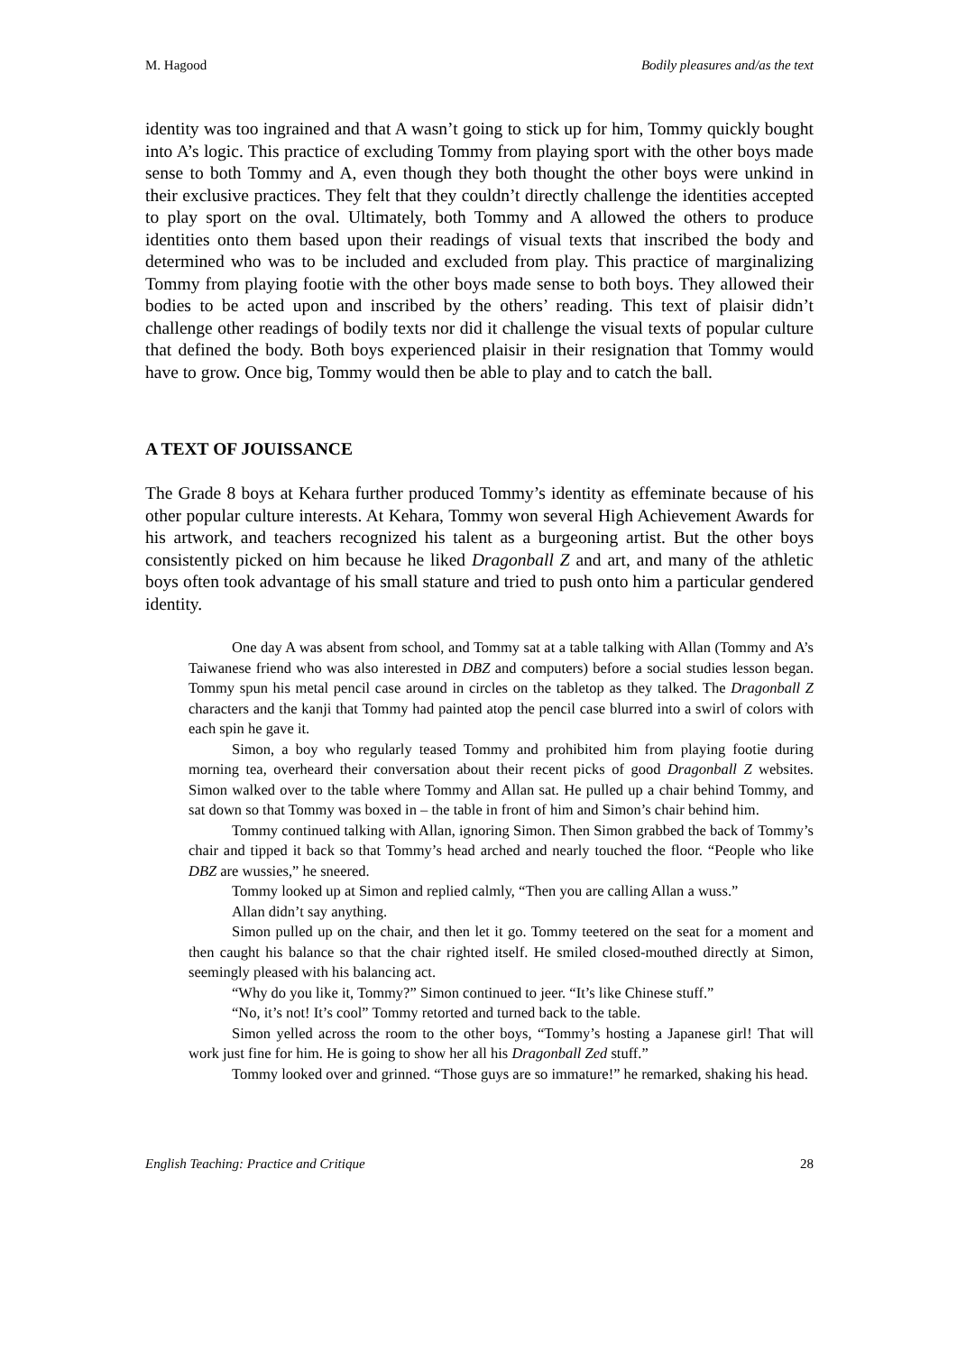M. Hagood Bodily pleasures and/as the text
identity was too ingrained and that A wasn’t going to stick up for him, Tommy quickly bought into A’s logic. This practice of excluding Tommy from playing sport with the other boys made sense to both Tommy and A, even though they both thought the other boys were unkind in their exclusive practices. They felt that they couldn’t directly challenge the identities accepted to play sport on the oval. Ultimately, both Tommy and A allowed the others to produce identities onto them based upon their readings of visual texts that inscribed the body and determined who was to be included and excluded from play. This practice of marginalizing Tommy from playing footie with the other boys made sense to both boys. They allowed their bodies to be acted upon and inscribed by the others’ reading. This text of plaisir didn’t challenge other readings of bodily texts nor did it challenge the visual texts of popular culture that defined the body. Both boys experienced plaisir in their resignation that Tommy would have to grow. Once big, Tommy would then be able to play and to catch the ball.
A TEXT OF JOUISSANCE
The Grade 8 boys at Kehara further produced Tommy’s identity as effeminate because of his other popular culture interests. At Kehara, Tommy won several High Achievement Awards for his artwork, and teachers recognized his talent as a burgeoning artist. But the other boys consistently picked on him because he liked Dragonball Z and art, and many of the athletic boys often took advantage of his small stature and tried to push onto him a particular gendered identity.
One day A was absent from school, and Tommy sat at a table talking with Allan (Tommy and A’s Taiwanese friend who was also interested in DBZ and computers) before a social studies lesson began. Tommy spun his metal pencil case around in circles on the tabletop as they talked. The Dragonball Z characters and the kanji that Tommy had painted atop the pencil case blurred into a swirl of colors with each spin he gave it.
Simon, a boy who regularly teased Tommy and prohibited him from playing footie during morning tea, overheard their conversation about their recent picks of good Dragonball Z websites. Simon walked over to the table where Tommy and Allan sat. He pulled up a chair behind Tommy, and sat down so that Tommy was boxed in – the table in front of him and Simon’s chair behind him.
Tommy continued talking with Allan, ignoring Simon. Then Simon grabbed the back of Tommy’s chair and tipped it back so that Tommy’s head arched and nearly touched the floor. “People who like DBZ are wussies,” he sneered.
Tommy looked up at Simon and replied calmly, “Then you are calling Allan a wuss.”
Allan didn’t say anything.
Simon pulled up on the chair, and then let it go. Tommy teetered on the seat for a moment and then caught his balance so that the chair righted itself. He smiled closed-mouthed directly at Simon, seemingly pleased with his balancing act.
“Why do you like it, Tommy?” Simon continued to jeer. “It’s like Chinese stuff.”
“No, it’s not! It’s cool” Tommy retorted and turned back to the table.
Simon yelled across the room to the other boys, “Tommy’s hosting a Japanese girl! That will work just fine for him. He is going to show her all his Dragonball Zed stuff.”
Tommy looked over and grinned. “Those guys are so immature!” he remarked, shaking his head.
English Teaching: Practice and Critique 28